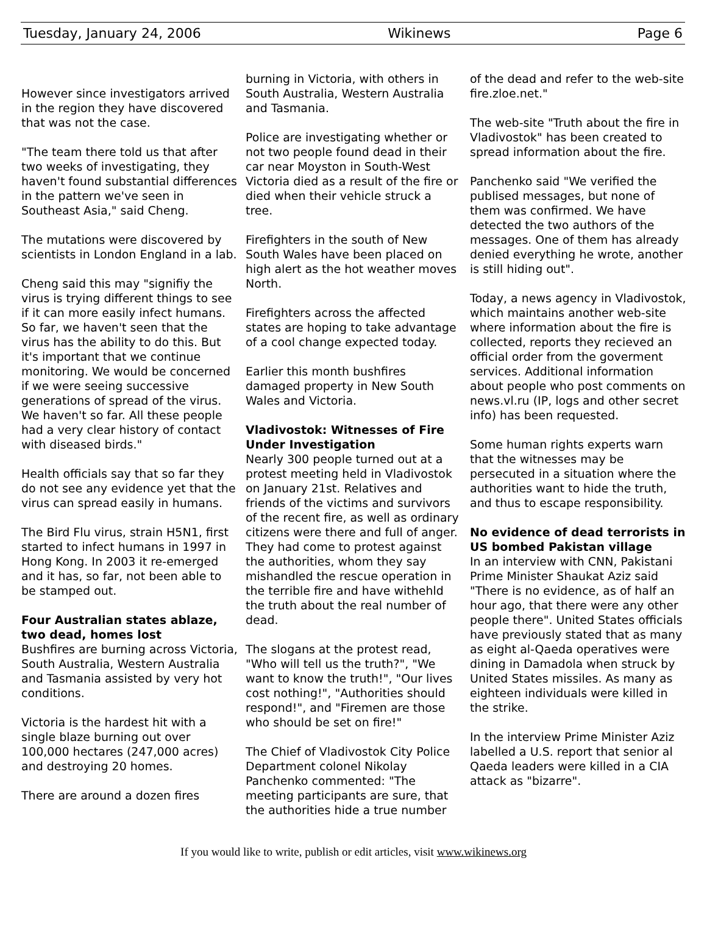Tuesday, January 24, 2006 Wikinews Page 6
However since investigators arrived in the region they have discovered that was not the case.
"The team there told us that after two weeks of investigating, they haven't found substantial differences in the pattern we've seen in Southeast Asia," said Cheng.
The mutations were discovered by scientists in London England in a lab.
Cheng said this may "signifiy the virus is trying different things to see if it can more easily infect humans. So far, we haven't seen that the virus has the ability to do this. But it's important that we continue monitoring. We would be concerned if we were seeing successive generations of spread of the virus. We haven't so far. All these people had a very clear history of contact with diseased birds."
Health officials say that so far they do not see any evidence yet that the virus can spread easily in humans.
The Bird Flu virus, strain H5N1, first started to infect humans in 1997 in Hong Kong. In 2003 it re-emerged and it has, so far, not been able to be stamped out.
Four Australian states ablaze, two dead, homes lost
Bushfires are burning across Victoria, South Australia, Western Australia and Tasmania assisted by very hot conditions.
Victoria is the hardest hit with a single blaze burning out over 100,000 hectares (247,000 acres) and destroying 20 homes.
There are around a dozen fires
burning in Victoria, with others in South Australia, Western Australia and Tasmania.
Police are investigating whether or not two people found dead in their car near Moyston in South-West Victoria died as a result of the fire or died when their vehicle struck a tree.
Firefighters in the south of New South Wales have been placed on high alert as the hot weather moves North.
Firefighters across the affected states are hoping to take advantage of a cool change expected today.
Earlier this month bushfires damaged property in New South Wales and Victoria.
Vladivostok: Witnesses of Fire Under Investigation
Nearly 300 people turned out at a protest meeting held in Vladivostok on January 21st. Relatives and friends of the victims and survivors of the recent fire, as well as ordinary citizens were there and full of anger. They had come to protest against the authorities, whom they say mishandled the rescue operation in the terrible fire and have withehld the truth about the real number of dead.
The slogans at the protest read, "Who will tell us the truth?", "We want to know the truth!", "Our lives cost nothing!", "Authorities should respond!", and "Firemen are those who should be set on fire!"
The Chief of Vladivostok City Police Department colonel Nikolay Panchenko commented: "The meeting participants are sure, that the authorities hide a true number
of the dead and refer to the web-site fire.zloe.net."
The web-site "Truth about the fire in Vladivostok" has been created to spread information about the fire.
Panchenko said "We verified the publised messages, but none of them was confirmed. We have detected the two authors of the messages. One of them has already denied everything he wrote, another is still hiding out".
Today, a news agency in Vladivostok, which maintains another web-site where information about the fire is collected, reports they recieved an official order from the goverment services. Additional information about people who post comments on news.vl.ru (IP, logs and other secret info) has been requested.
Some human rights experts warn that the witnesses may be persecuted in a situation where the authorities want to hide the truth, and thus to escape responsibility.
No evidence of dead terrorists in US bombed Pakistan village
In an interview with CNN, Pakistani Prime Minister Shaukat Aziz said "There is no evidence, as of half an hour ago, that there were any other people there". United States officials have previously stated that as many as eight al-Qaeda operatives were dining in Damadola when struck by United States missiles. As many as eighteen individuals were killed in the strike.
In the interview Prime Minister Aziz labelled a U.S. report that senior al Qaeda leaders were killed in a CIA attack as "bizarre".
If you would like to write, publish or edit articles, visit www.wikinews.org